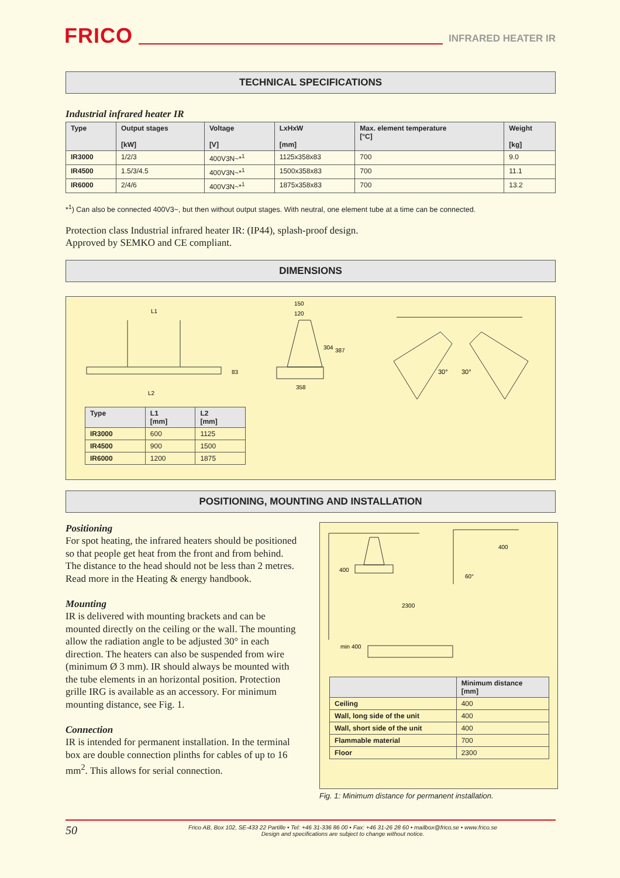FRICO
INFRARED HEATER IR
TECHNICAL SPECIFICATIONS
Industrial infrared heater IR
| Type | Output stages [kW] | Voltage [V] | LxHxW [mm] | Max. element temperature [°C] | Weight [kg] |
| --- | --- | --- | --- | --- | --- |
| IR3000 | 1/2/3 | 400V3N~*<sup>1</sup> | 1125x358x83 | 700 | 9.0 |
| IR4500 | 1.5/3/4.5 | 400V3N~*<sup>1</sup> | 1500x358x83 | 700 | 11.1 |
| IR6000 | 2/4/6 | 400V3N~*<sup>1</sup> | 1875x358x83 | 700 | 13.2 |
*<sup>1</sup>) Can also be connected 400V3~, but then without output stages. With neutral, one element tube at a time can be connected.
Protection class Industrial infrared heater IR: (IP44), splash-proof design.
Approved by SEMKO and CE compliant.
DIMENSIONS
L1
L2
83
150
120
304
387
358
30°
30°
| Type | L1 [mm] | L2 [mm] |
| --- | --- | --- |
| IR3000 | 600 | 1125 |
| IR4500 | 900 | 1500 |
| IR6000 | 1200 | 1875 |
POSITIONING, MOUNTING AND INSTALLATION
Positioning
For spot heating, the infrared heaters should be positioned so that people get heat from the front and from behind. The distance to the head should not be less than 2 metres. Read more in the Heating & energy handbook.
Mounting
IR is delivered with mounting brackets and can be mounted directly on the ceiling or the wall. The mounting allow the radiation angle to be adjusted 30° in each direction. The heaters can also be suspended from wire (minimum Ø 3 mm). IR should always be mounted with the tube elements in an horizontal position. Protection grille IRG is available as an accessory. For minimum mounting distance, see Fig. 1.
Connection
IR is intended for permanent installation. In the terminal box are double connection plinths for cables of up to 16 mm<sup>2</sup>. This allows for serial connection.
400
2300
min 400
400
60°
| | Minimum distance [mm] |
| --- | --- |
| Ceiling | 400 |
| Wall, long side of the unit | 400 |
| Wall, short side of the unit | 400 |
| Flammable material | 700 |
| Floor | 2300 |
Fig. 1: Minimum distance for permanent installation.
50
Frico AB, Box 102, SE-433 22 Partille • Tel: +46 31-336 86 00 • Fax: +46 31-26 28 60 • mailbox@frico.se • www.frico.se
Design and specifications are subject to change without notice.